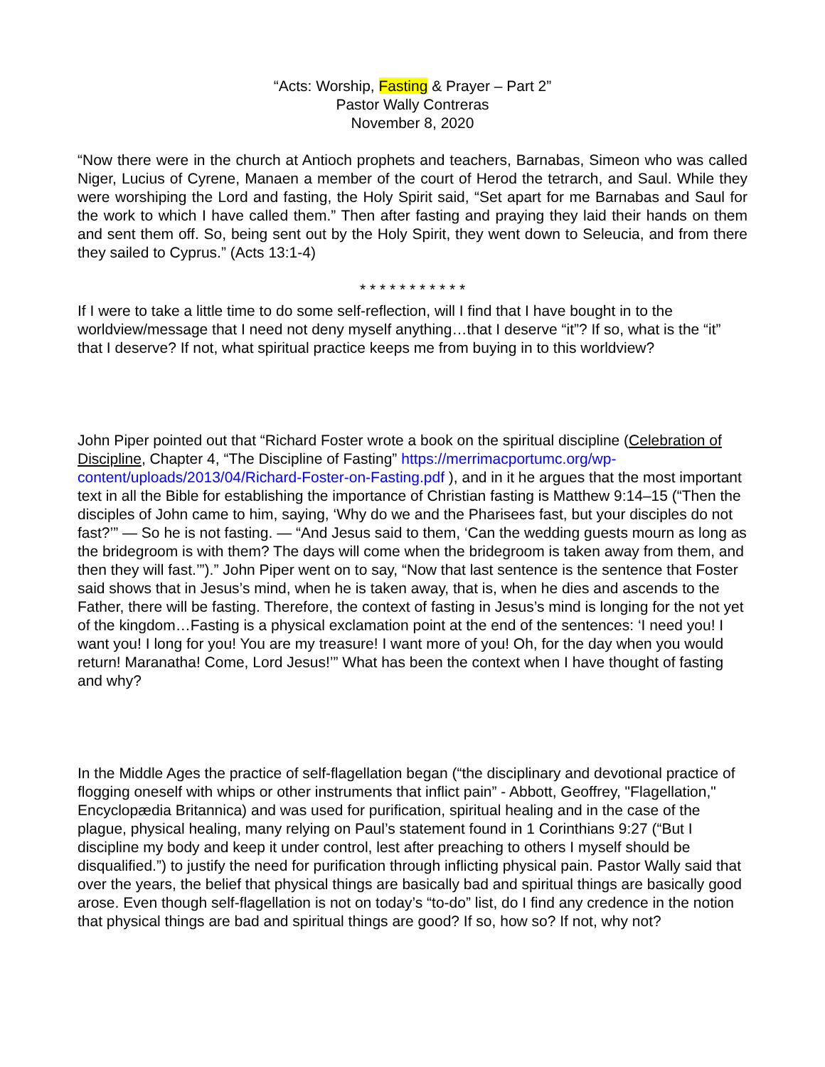“Acts: Worship, Fasting & Prayer – Part 2”
Pastor Wally Contreras
November 8, 2020
“Now there were in the church at Antioch prophets and teachers, Barnabas, Simeon who was called Niger, Lucius of Cyrene, Manaen a member of the court of Herod the tetrarch, and Saul. While they were worshiping the Lord and fasting, the Holy Spirit said, “Set apart for me Barnabas and Saul for the work to which I have called them.” Then after fasting and praying they laid their hands on them and sent them off. So, being sent out by the Holy Spirit, they went down to Seleucia, and from there they sailed to Cyprus.” (Acts 13:1-4)
* * * * * * * * * * *
If I were to take a little time to do some self-reflection, will I find that I have bought in to the worldview/message that I need not deny myself anything…that I deserve “it”? If so, what is the “it” that I deserve? If not, what spiritual practice keeps me from buying in to this worldview?
John Piper pointed out that “Richard Foster wrote a book on the spiritual discipline (Celebration of Discipline, Chapter 4, “The Discipline of Fasting” https://merrimacportumc.org/wp-content/uploads/2013/04/Richard-Foster-on-Fasting.pdf ), and in it he argues that the most important text in all the Bible for establishing the importance of Christian fasting is Matthew 9:14–15 (“Then the disciples of John came to him, saying, ‘Why do we and the Pharisees fast, but your disciples do not fast?’” — So he is not fasting. — “And Jesus said to them, ‘Can the wedding guests mourn as long as the bridegroom is with them? The days will come when the bridegroom is taken away from them, and then they will fast.’”).” John Piper went on to say, “Now that last sentence is the sentence that Foster said shows that in Jesus’s mind, when he is taken away, that is, when he dies and ascends to the Father, there will be fasting. Therefore, the context of fasting in Jesus’s mind is longing for the not yet of the kingdom…Fasting is a physical exclamation point at the end of the sentences: ‘I need you! I want you! I long for you! You are my treasure! I want more of you! Oh, for the day when you would return! Maranatha! Come, Lord Jesus!’” What has been the context when I have thought of fasting and why?
In the Middle Ages the practice of self-flagellation began (“the disciplinary and devotional practice of flogging oneself with whips or other instruments that inflict pain” - Abbott, Geoffrey, "Flagellation," Encyclopædia Britannica) and was used for purification, spiritual healing and in the case of the plague, physical healing, many relying on Paul’s statement found in 1 Corinthians 9:27 (“But I discipline my body and keep it under control, lest after preaching to others I myself should be disqualified.”) to justify the need for purification through inflicting physical pain. Pastor Wally said that over the years, the belief that physical things are basically bad and spiritual things are basically good arose. Even though self-flagellation is not on today’s “to-do” list, do I find any credence in the notion that physical things are bad and spiritual things are good? If so, how so? If not, why not?